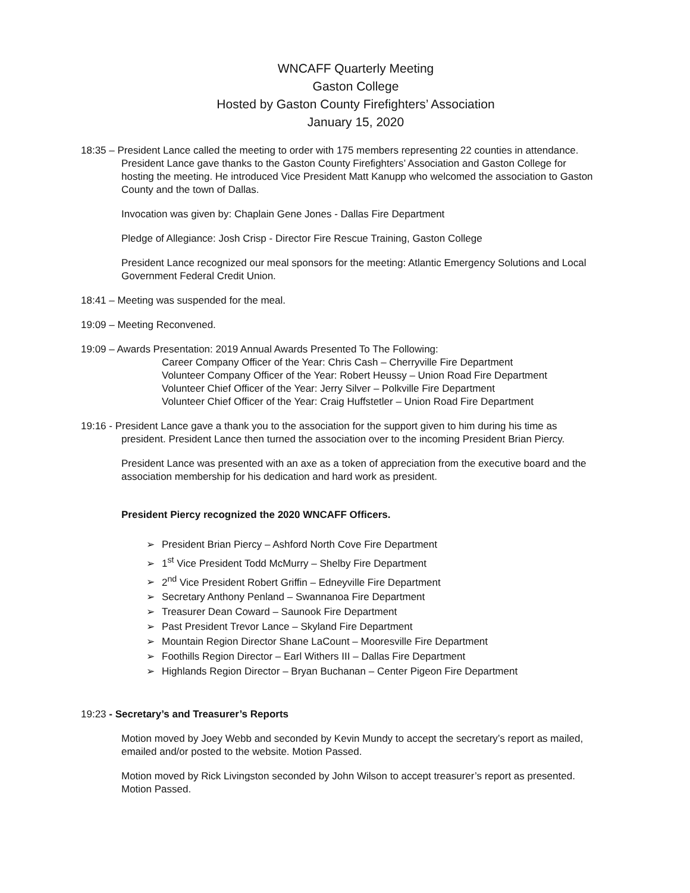WNCAFF Quarterly Meeting
Gaston College
Hosted by Gaston County Firefighters’ Association
January 15, 2020
18:35 – President Lance called the meeting to order with 175 members representing 22 counties in attendance. President Lance gave thanks to the Gaston County Firefighters’ Association and Gaston College for hosting the meeting. He introduced Vice President Matt Kanupp who welcomed the association to Gaston County and the town of Dallas.
Invocation was given by: Chaplain Gene Jones - Dallas Fire Department
Pledge of Allegiance: Josh Crisp - Director Fire Rescue Training, Gaston College
President Lance recognized our meal sponsors for the meeting: Atlantic Emergency Solutions and Local Government Federal Credit Union.
18:41 – Meeting was suspended for the meal.
19:09 – Meeting Reconvened.
19:09 – Awards Presentation: 2019 Annual Awards Presented To The Following:
Career Company Officer of the Year: Chris Cash – Cherryville Fire Department
Volunteer Company Officer of the Year: Robert Heussy – Union Road Fire Department
Volunteer Chief Officer of the Year: Jerry Silver – Polkville Fire Department
Volunteer Chief Officer of the Year: Craig Huffstetler – Union Road Fire Department
19:16 - President Lance gave a thank you to the association for the support given to him during his time as president. President Lance then turned the association over to the incoming President Brian Piercy.
President Lance was presented with an axe as a token of appreciation from the executive board and the association membership for his dedication and hard work as president.
President Piercy recognized the 2020 WNCAFF Officers.
➢ President Brian Piercy – Ashford North Cove Fire Department
➢ 1<sup>st</sup> Vice President Todd McMurry – Shelby Fire Department
➢ 2<sup>nd</sup> Vice President Robert Griffin – Edneyville Fire Department
➢ Secretary Anthony Penland – Swannanoa Fire Department
➢ Treasurer Dean Coward – Saunook Fire Department
➢ Past President Trevor Lance – Skyland Fire Department
➢ Mountain Region Director Shane LaCount – Mooresville Fire Department
➢ Foothills Region Director – Earl Withers III – Dallas Fire Department
➢ Highlands Region Director – Bryan Buchanan – Center Pigeon Fire Department
19:23 - Secretary’s and Treasurer’s Reports
Motion moved by Joey Webb and seconded by Kevin Mundy to accept the secretary’s report as mailed, emailed and/or posted to the website. Motion Passed.
Motion moved by Rick Livingston seconded by John Wilson to accept treasurer’s report as presented. Motion Passed.